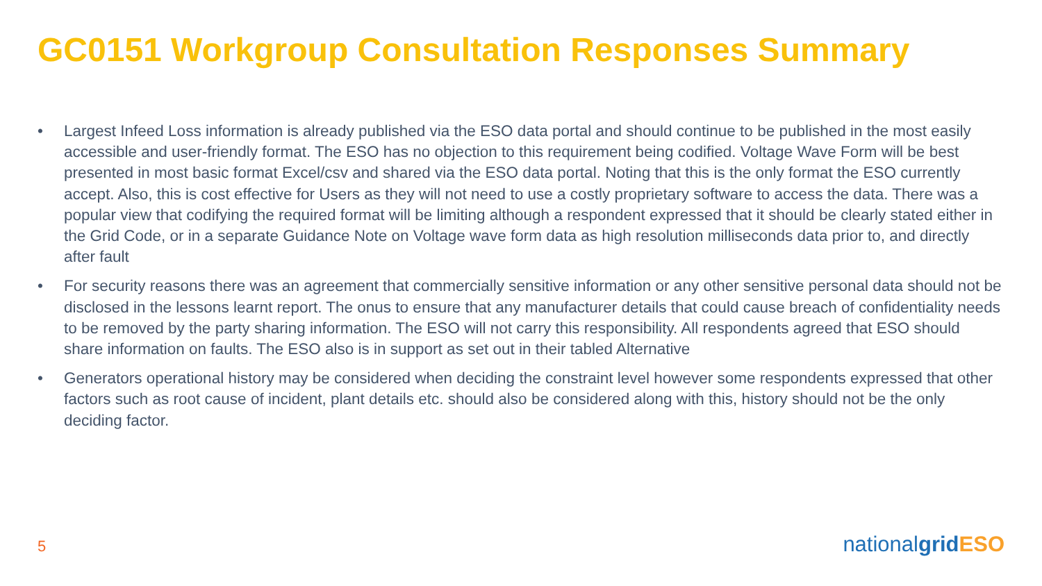GC0151 Workgroup Consultation Responses Summary
• Largest Infeed Loss information is already published via the ESO data portal and should continue to be published in the most easily accessible and user-friendly format. The ESO has no objection to this requirement being codified. Voltage Wave Form will be best presented in most basic format Excel/csv and shared via the ESO data portal. Noting that this is the only format the ESO currently accept. Also, this is cost effective for Users as they will not need to use a costly proprietary software to access the data. There was a popular view that codifying the required format will be limiting although a respondent expressed that it should be clearly stated either in the Grid Code, or in a separate Guidance Note on Voltage wave form data as high resolution milliseconds data prior to, and directly after fault
• For security reasons there was an agreement that commercially sensitive information or any other sensitive personal data should not be disclosed in the lessons learnt report. The onus to ensure that any manufacturer details that could cause breach of confidentiality needs to be removed by the party sharing information. The ESO will not carry this responsibility. All respondents agreed that ESO should share information on faults. The ESO also is in support as set out in their tabled Alternative
• Generators operational history may be considered when deciding the constraint level however some respondents expressed that other factors such as root cause of incident, plant details etc. should also be considered along with this, history should not be the only deciding factor.
5 nationalgrid ESO